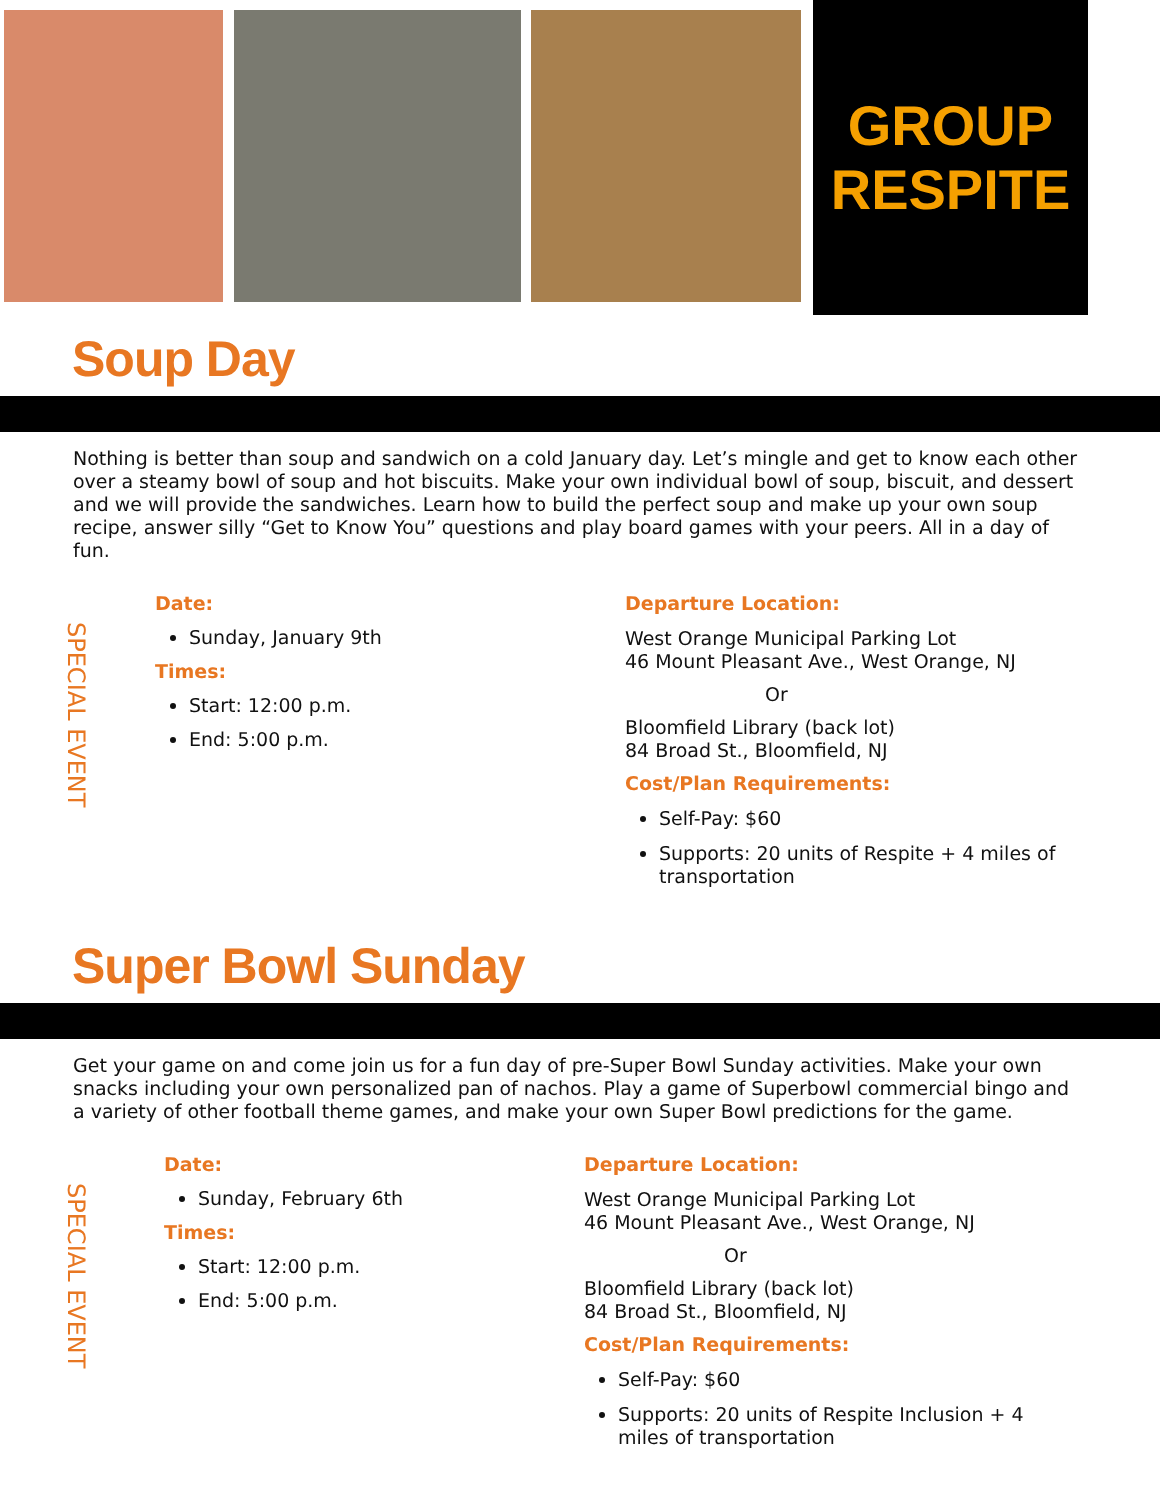GROUP
RESPITE
Soup Day
Nothing is better than soup and sandwich on a cold January day. Let’s mingle and get to know each other over a steamy bowl of soup and hot biscuits. Make your own individual bowl of soup, biscuit, and dessert and we will provide the sandwiches. Learn how to build the perfect soup and make up your own soup recipe, answer silly “Get to Know You” questions and play board games with your peers. All in a day of fun.
SPECIAL EVENT
Date:
Sunday, January 9th
Times:
Start: 12:00 p.m.
End: 5:00 p.m.
Departure Location:
West Orange Municipal Parking Lot
46 Mount Pleasant Ave., West Orange, NJ
Or
Bloomfield Library (back lot)
84 Broad St., Bloomfield, NJ
Cost/Plan Requirements:
Self-Pay: $60
Supports: 20 units of Respite + 4 miles of transportation
Super Bowl Sunday
Get your game on and come join us for a fun day of pre-Super Bowl Sunday activities. Make your own snacks including your own personalized pan of nachos. Play a game of Superbowl commercial bingo and a variety of other football theme games, and make your own Super Bowl predictions for the game.
SPECIAL EVENT
Date:
Sunday, February 6th
Times:
Start: 12:00 p.m.
End: 5:00 p.m.
Departure Location:
West Orange Municipal Parking Lot
46 Mount Pleasant Ave., West Orange, NJ
Or
Bloomfield Library (back lot)
84 Broad St., Bloomfield, NJ
Cost/Plan Requirements:
Self-Pay: $60
Supports: 20 units of Respite Inclusion + 4 miles of transportation